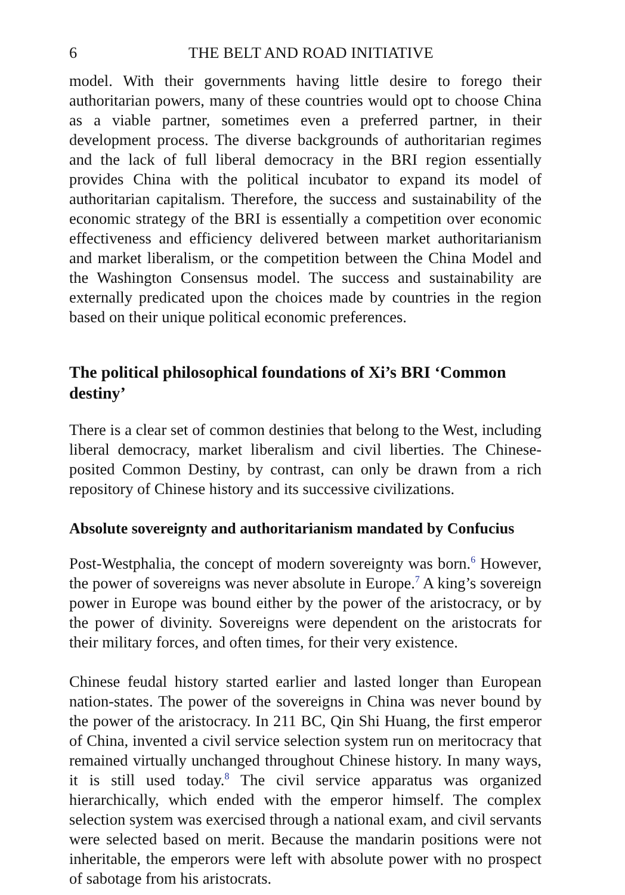6 THE BELT AND ROAD INITIATIVE
model. With their governments having little desire to forego their authoritarian powers, many of these countries would opt to choose China as a viable partner, sometimes even a preferred partner, in their development process. The diverse backgrounds of authoritarian regimes and the lack of full liberal democracy in the BRI region essentially provides China with the political incubator to expand its model of authoritarian capitalism. Therefore, the success and sustainability of the economic strategy of the BRI is essentially a competition over economic effectiveness and efficiency delivered between market authoritarianism and market liberalism, or the competition between the China Model and the Washington Consensus model. The success and sustainability are externally predicated upon the choices made by countries in the region based on their unique political economic preferences.
The political philosophical foundations of Xi’s BRI ‘Common destiny’
There is a clear set of common destinies that belong to the West, including liberal democracy, market liberalism and civil liberties. The Chinese-posited Common Destiny, by contrast, can only be drawn from a rich repository of Chinese history and its successive civilizations.
Absolute sovereignty and authoritarianism mandated by Confucius
Post-Westphalia, the concept of modern sovereignty was born.<sup>6</sup> However, the power of sovereigns was never absolute in Europe.<sup>7</sup> A king’s sovereign power in Europe was bound either by the power of the aristocracy, or by the power of divinity. Sovereigns were dependent on the aristocrats for their military forces, and often times, for their very existence.
Chinese feudal history started earlier and lasted longer than European nation-states. The power of the sovereigns in China was never bound by the power of the aristocracy. In 211 BC, Qin Shi Huang, the first emperor of China, invented a civil service selection system run on meritocracy that remained virtually unchanged throughout Chinese history. In many ways, it is still used today.<sup>8</sup> The civil service apparatus was organized hierarchically, which ended with the emperor himself. The complex selection system was exercised through a national exam, and civil servants were selected based on merit. Because the mandarin positions were not inheritable, the emperors were left with absolute power with no prospect of sabotage from his aristocrats.